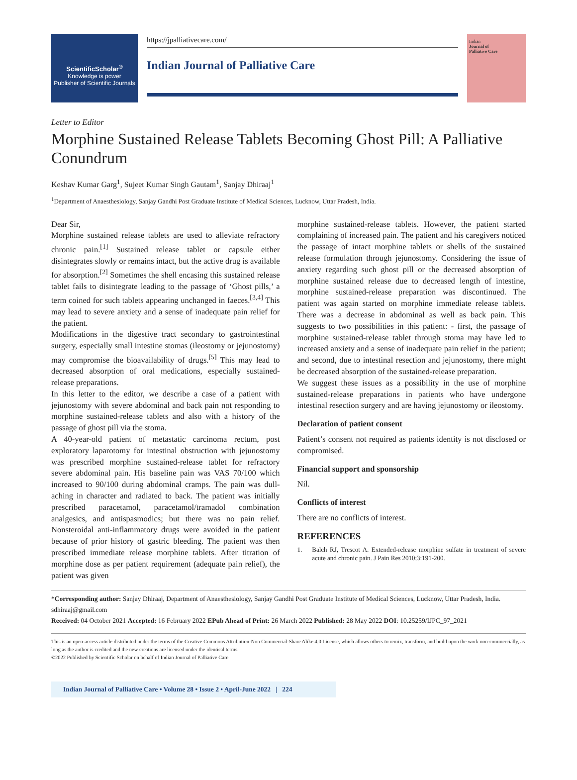ScientificScholar<sup>®</sup>
Knowledge is power
Publisher of Scientific Journals
https://jpalliativecare.com/
Indian Journal of Palliative Care
Indian
Journal of
Palliative Care
Letter to Editor
Morphine Sustained Release Tablets Becoming Ghost Pill: A Palliative Conundrum
Keshav Kumar Garg<sup>1</sup>, Sujeet Kumar Singh Gautam<sup>1</sup>, Sanjay Dhiraaj<sup>1</sup>
<sup>1</sup> Department of Anaesthesiology, Sanjay Gandhi Post Graduate Institute of Medical Sciences, Lucknow, Uttar Pradesh, India.
Dear Sir,
Morphine sustained release tablets are used to alleviate refractory chronic pain.<sup>[1]</sup> Sustained release tablet or capsule either disintegrates slowly or remains intact, but the active drug is available for absorption.<sup>[2]</sup> Sometimes the shell encasing this sustained release tablet fails to disintegrate leading to the passage of ‘Ghost pills,’ a term coined for such tablets appearing unchanged in faeces.<sup>[3,4]</sup> This may lead to severe anxiety and a sense of inadequate pain relief for the patient.
Modifications in the digestive tract secondary to gastrointestinal surgery, especially small intestine stomas (ileostomy or jejunostomy) may compromise the bioavailability of drugs.<sup>[5]</sup> This may lead to decreased absorption of oral medications, especially sustained-release preparations.
In this letter to the editor, we describe a case of a patient with jejunostomy with severe abdominal and back pain not responding to morphine sustained-release tablets and also with a history of the passage of ghost pill via the stoma.
A 40-year-old patient of metastatic carcinoma rectum, post exploratory laparotomy for intestinal obstruction with jejunostomy was prescribed morphine sustained-release tablet for refractory severe abdominal pain. His baseline pain was VAS 70/100 which increased to 90/100 during abdominal cramps. The pain was dull-aching in character and radiated to back. The patient was initially prescribed paracetamol, paracetamol/tramadol combination analgesics, and antispasmodics; but there was no pain relief. Nonsteroidal anti-inflammatory drugs were avoided in the patient because of prior history of gastric bleeding. The patient was then prescribed immediate release morphine tablets. After titration of morphine dose as per patient requirement (adequate pain relief), the patient was given
morphine sustained-release tablets. However, the patient started complaining of increased pain. The patient and his caregivers noticed the passage of intact morphine tablets or shells of the sustained release formulation through jejunostomy. Considering the issue of anxiety regarding such ghost pill or the decreased absorption of morphine sustained release due to decreased length of intestine, morphine sustained-release preparation was discontinued. The patient was again started on morphine immediate release tablets. There was a decrease in abdominal as well as back pain. This suggests to two possibilities in this patient: - first, the passage of morphine sustained-release tablet through stoma may have led to increased anxiety and a sense of inadequate pain relief in the patient; and second, due to intestinal resection and jejunostomy, there might be decreased absorption of the sustained-release preparation.
We suggest these issues as a possibility in the use of morphine sustained-release preparations in patients who have undergone intestinal resection surgery and are having jejunostomy or ileostomy.
Declaration of patient consent
Patient’s consent not required as patients identity is not disclosed or compromised.
Financial support and sponsorship
Nil.
Conflicts of interest
There are no conflicts of interest.
REFERENCES
1. Balch RJ, Trescot A. Extended-release morphine sulfate in treatment of severe acute and chronic pain. J Pain Res 2010;3:191-200.
*Corresponding author: Sanjay Dhiraaj, Department of Anaesthesiology, Sanjay Gandhi Post Graduate Institute of Medical Sciences, Lucknow, Uttar Pradesh, India. sdhiraaj@gmail.com
Received: 04 October 2021 Accepted: 16 February 2022 EPub Ahead of Print: 26 March 2022 Published: 28 May 2022 DOI: 10.25259/IJPC_97_2021
This is an open-access article distributed under the terms of the Creative Commons Attribution-Non Commercial-Share Alike 4.0 License, which allows others to remix, transform, and build upon the work non-commercially, as long as the author is credited and the new creations are licensed under the identical terms.
©2022 Published by Scientific Scholar on behalf of Indian Journal of Palliative Care
Indian Journal of Palliative Care • Volume 28 • Issue 2 • April-June 2022 | 224